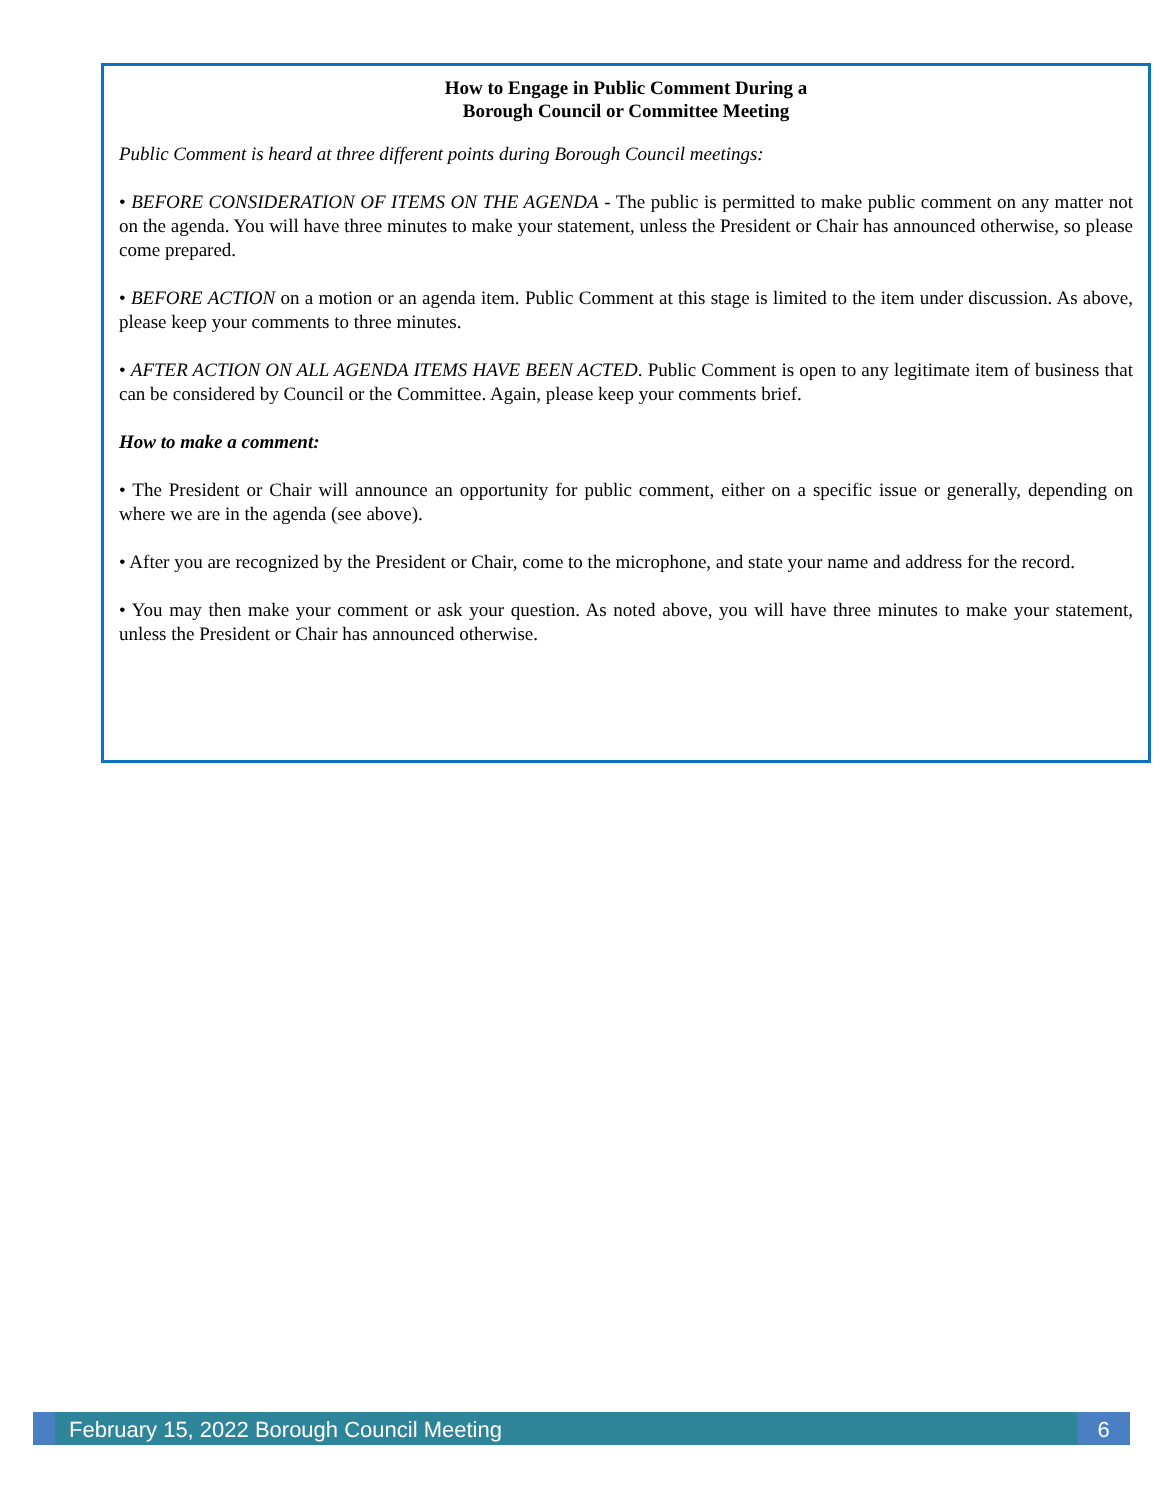How to Engage in Public Comment During a
Borough Council or Committee Meeting
Public Comment is heard at three different points during Borough Council meetings:
• BEFORE CONSIDERATION OF ITEMS ON THE AGENDA - The public is permitted to make public comment on any matter not on the agenda. You will have three minutes to make your statement, unless the President or Chair has announced otherwise, so please come prepared.
• BEFORE ACTION on a motion or an agenda item. Public Comment at this stage is limited to the item under discussion. As above, please keep your comments to three minutes.
• AFTER ACTION ON ALL AGENDA ITEMS HAVE BEEN ACTED. Public Comment is open to any legitimate item of business that can be considered by Council or the Committee. Again, please keep your comments brief.
How to make a comment:
• The President or Chair will announce an opportunity for public comment, either on a specific issue or generally, depending on where we are in the agenda (see above).
• After you are recognized by the President or Chair, come to the microphone, and state your name and address for the record.
• You may then make your comment or ask your question. As noted above, you will have three minutes to make your statement, unless the President or Chair has announced otherwise.
February 15, 2022 Borough Council Meeting
6